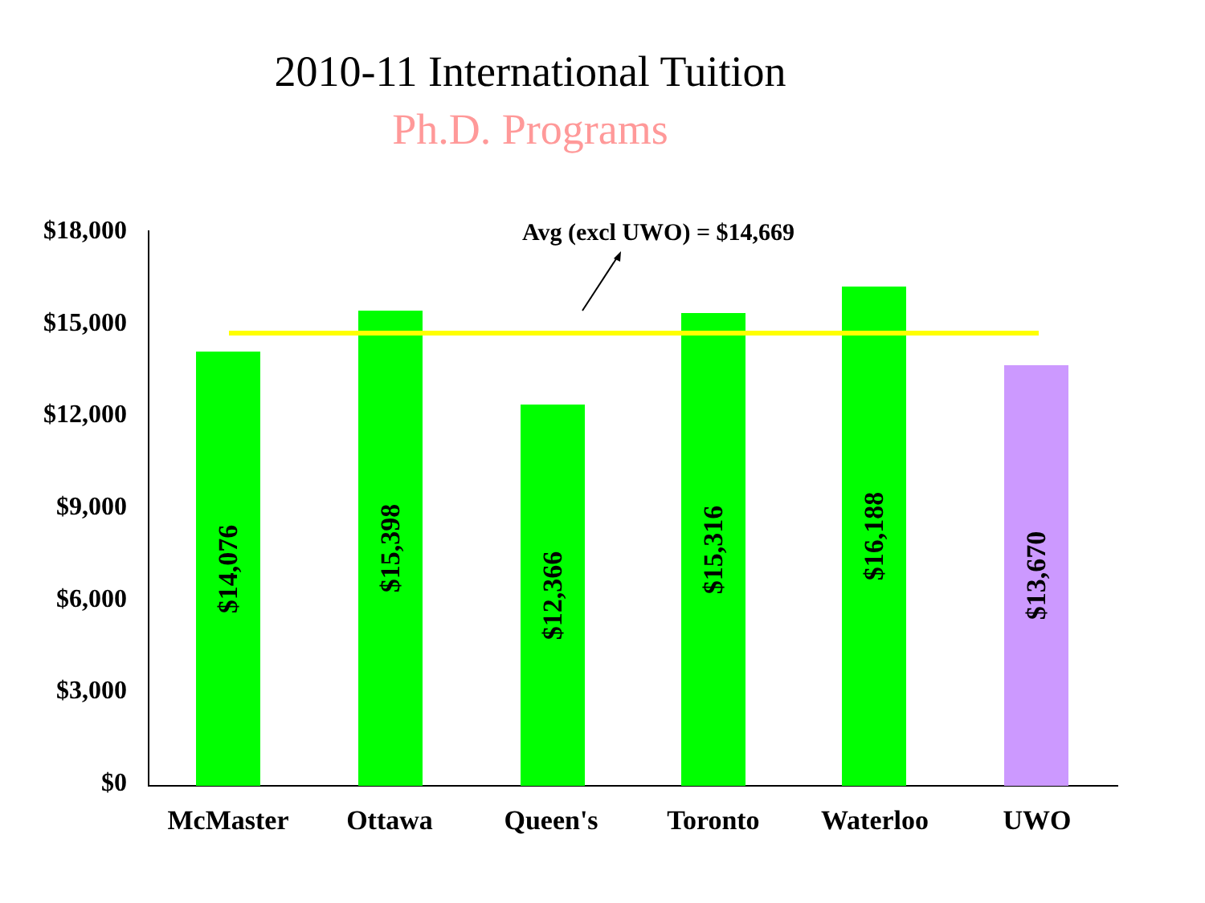2010-11 International Tuition
Ph.D. Programs
$18,000
$15,000
$12,000
$9,000
$6,000
$3,000
$0
Avg (excl UWO) = $14,669
$14,076 $15,398 $12,366 $15,316 $16,188 $13,670
McMaster Ottawa Queen's Toronto Waterloo UWO